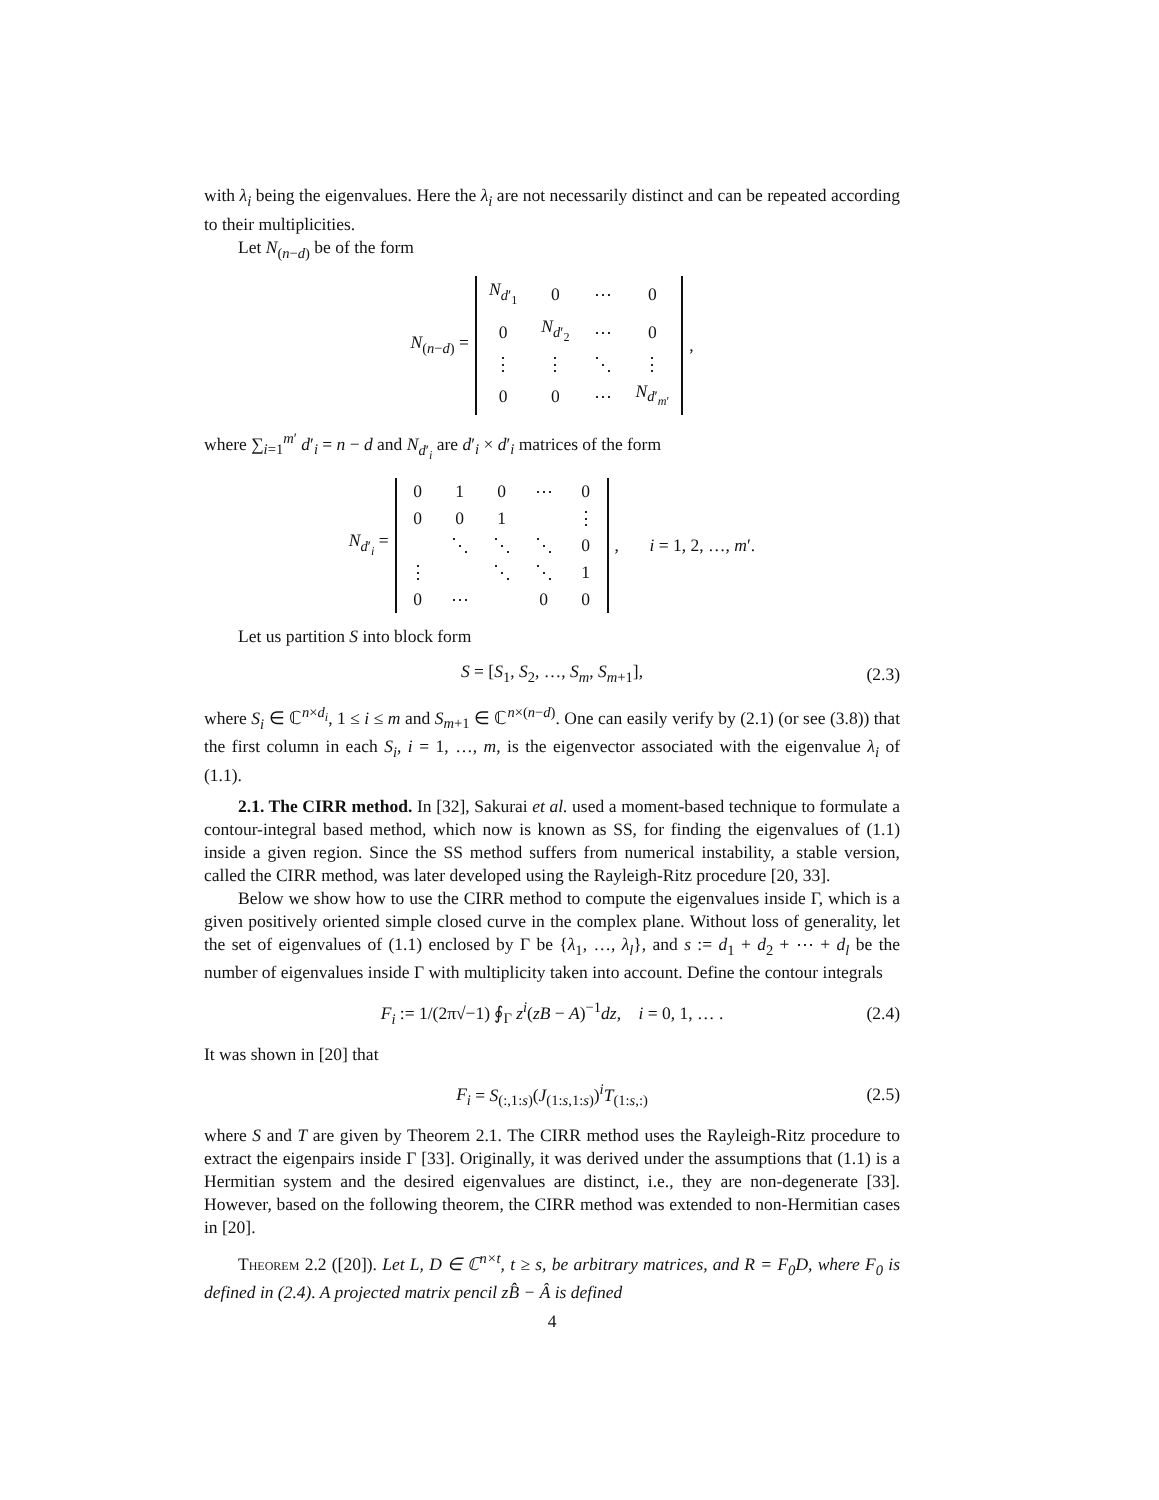with λ<sub>i</sub> being the eigenvalues. Here the λ<sub>i</sub> are not necessarily distinct and can be repeated according to their multiplicities.
Let N<sub>(n−d)</sub> be of the form
N<sub>(n−d)</sub> =
| N<sub>d′<sub>1</sub></sub> | 0 | ⋯ | 0 |
| 0 | N<sub>d′<sub>2</sub></sub> | ⋯ | 0 |
| ⋮ | ⋮ | ⋱ | ⋮ |
| 0 | 0 | ⋯ | N<sub>d′<sub>m′</sub></sub> |
,
where ∑<sub>i=1</sub><sup>m′</sup> d′<sub>i</sub> = n − d and N<sub>d′<sub>i</sub></sub> are d′<sub>i</sub> × d′<sub>i</sub> matrices of the form
N<sub>d′<sub>i</sub></sub> =
| 0 | 1 | 0 | ⋯ | 0 |
| 0 | 0 | 1 | | ⋮ |
| | ⋱ | ⋱ | ⋱ | 0 |
| ⋮ | | ⋱ | ⋱ | 1 |
| 0 | ⋯ | | 0 | 0 |
, i = 1, 2, …, m′.
Let us partition S into block form
S = [S<sub>1</sub>, S<sub>2</sub>, …, S<sub>m</sub>, S<sub>m+1</sub>], (2.3)
where S<sub>i</sub> ∈ ℂ<sup>n×d<sub>i</sub></sup>, 1 ≤ i ≤ m and S<sub>m+1</sub> ∈ ℂ<sup>n×(n−d)</sup>. One can easily verify by (2.1) (or see (3.8)) that the first column in each S<sub>i</sub>, i = 1, …, m, is the eigenvector associated with the eigenvalue λ<sub>i</sub> of (1.1).
2.1. The CIRR method. In [32], Sakurai et al. used a moment-based technique to formulate a contour-integral based method, which now is known as SS, for finding the eigenvalues of (1.1) inside a given region. Since the SS method suffers from numerical instability, a stable version, called the CIRR method, was later developed using the Rayleigh-Ritz procedure [20, 33].
Below we show how to use the CIRR method to compute the eigenvalues inside Γ, which is a given positively oriented simple closed curve in the complex plane. Without loss of generality, let the set of eigenvalues of (1.1) enclosed by Γ be {λ<sub>1</sub>, …, λ<sub>l</sub>}, and s := d<sub>1</sub> + d<sub>2</sub> + ⋯ + d<sub>l</sub> be the number of eigenvalues inside Γ with multiplicity taken into account. Define the contour integrals
F<sub>i</sub> := 1/(2π√−1) ∮<sub>Γ</sub> z<sup>i</sup>(zB − A)<sup>−1</sup>dz, i = 0, 1, … . (2.4)
It was shown in [20] that
F<sub>i</sub> = S<sub>(:,1:s)</sub>(J<sub>(1:s,1:s)</sub>)<sup>i</sup>T<sub>(1:s,:)</sub> (2.5)
where S and T are given by Theorem 2.1. The CIRR method uses the Rayleigh-Ritz procedure to extract the eigenpairs inside Γ [33]. Originally, it was derived under the assumptions that (1.1) is a Hermitian system and the desired eigenvalues are distinct, i.e., they are non-degenerate [33]. However, based on the following theorem, the CIRR method was extended to non-Hermitian cases in [20].
Theorem 2.2 ([20]). Let L, D ∈ ℂ<sup>n×t</sup>, t ≥ s, be arbitrary matrices, and R = F<sub>0</sub>D, where F<sub>0</sub> is defined in (2.4). A projected matrix pencil zB̂ − Â is defined
4